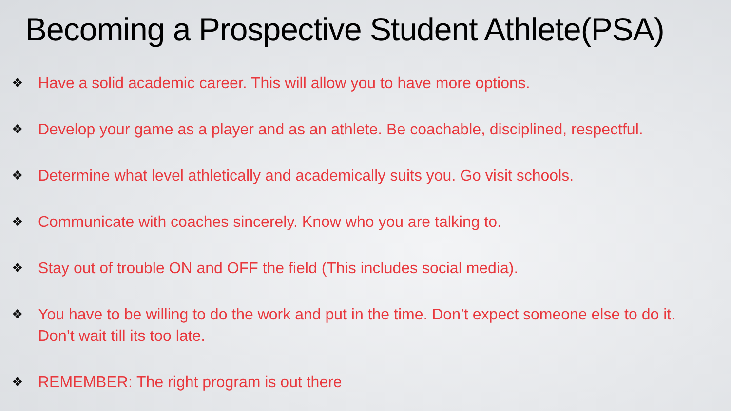Becoming a Prospective Student Athlete(PSA)
❖ Have a solid academic career. This will allow you to have more options.
❖ Develop your game as a player and as an athlete. Be coachable, disciplined, respectful.
❖ Determine what level athletically and academically suits you. Go visit schools.
❖ Communicate with coaches sincerely. Know who you are talking to.
❖ Stay out of trouble ON and OFF the field (This includes social media).
❖ You have to be willing to do the work and put in the time. Don’t expect someone else to do it. Don’t wait till its too late.
❖ REMEMBER: The right program is out there